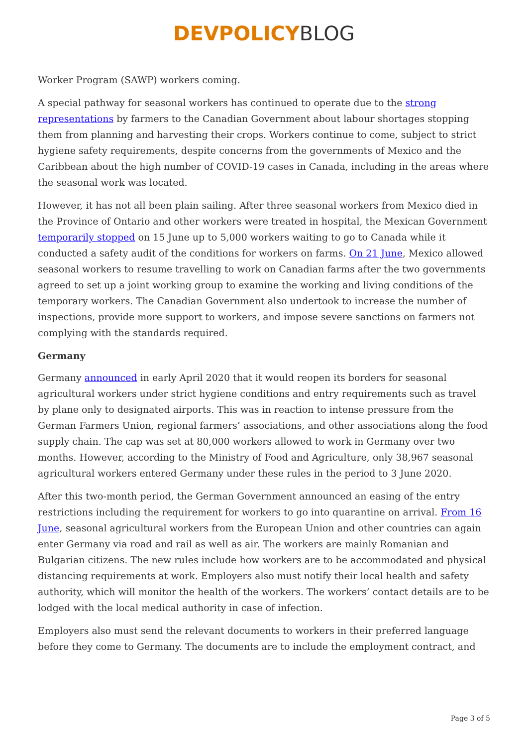DEVPOLICY BLOG
Worker Program (SAWP) workers coming.
A special pathway for seasonal workers has continued to operate due to the strong representations by farmers to the Canadian Government about labour shortages stopping them from planning and harvesting their crops. Workers continue to come, subject to strict hygiene safety requirements, despite concerns from the governments of Mexico and the Caribbean about the high number of COVID-19 cases in Canada, including in the areas where the seasonal work was located.
However, it has not all been plain sailing. After three seasonal workers from Mexico died in the Province of Ontario and other workers were treated in hospital, the Mexican Government temporarily stopped on 15 June up to 5,000 workers waiting to go to Canada while it conducted a safety audit of the conditions for workers on farms. On 21 June, Mexico allowed seasonal workers to resume travelling to work on Canadian farms after the two governments agreed to set up a joint working group to examine the working and living conditions of the temporary workers. The Canadian Government also undertook to increase the number of inspections, provide more support to workers, and impose severe sanctions on farmers not complying with the standards required.
Germany
Germany announced in early April 2020 that it would reopen its borders for seasonal agricultural workers under strict hygiene conditions and entry requirements such as travel by plane only to designated airports. This was in reaction to intense pressure from the German Farmers Union, regional farmers’ associations, and other associations along the food supply chain. The cap was set at 80,000 workers allowed to work in Germany over two months. However, according to the Ministry of Food and Agriculture, only 38,967 seasonal agricultural workers entered Germany under these rules in the period to 3 June 2020.
After this two-month period, the German Government announced an easing of the entry restrictions including the requirement for workers to go into quarantine on arrival. From 16 June, seasonal agricultural workers from the European Union and other countries can again enter Germany via road and rail as well as air. The workers are mainly Romanian and Bulgarian citizens. The new rules include how workers are to be accommodated and physical distancing requirements at work. Employers also must notify their local health and safety authority, which will monitor the health of the workers. The workers’ contact details are to be lodged with the local medical authority in case of infection.
Employers also must send the relevant documents to workers in their preferred language before they come to Germany. The documents are to include the employment contract, and
Page 3 of 5